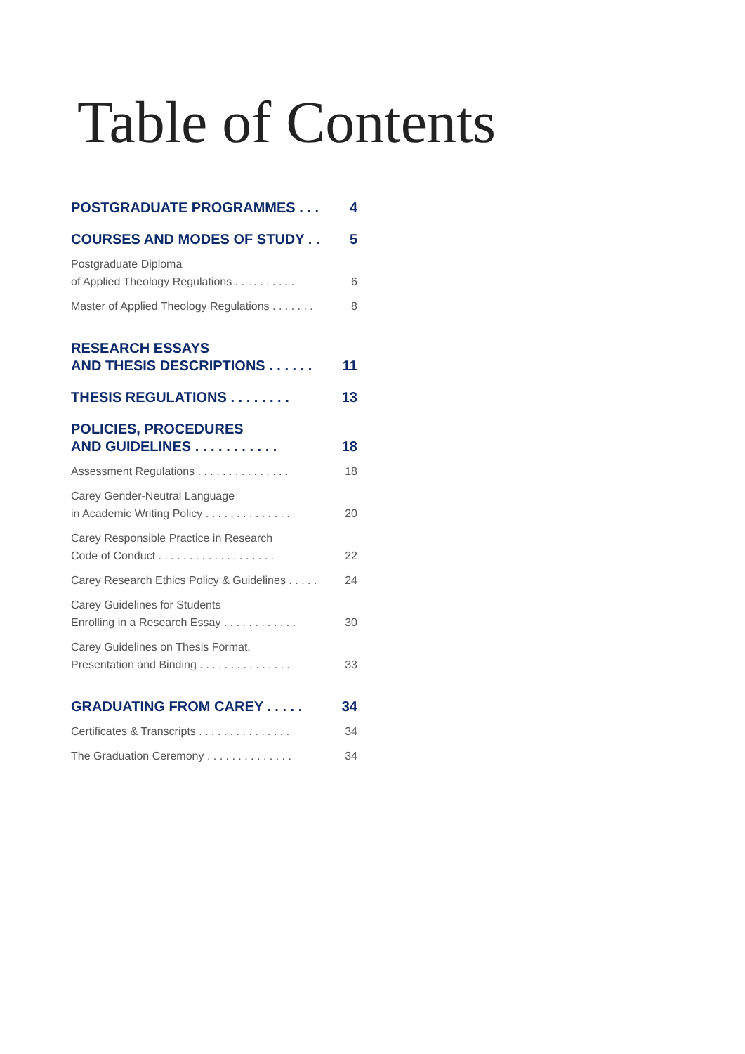Table of Contents
POSTGRADUATE PROGRAMMES . . . 4
COURSES AND MODES OF STUDY . . 5
Postgraduate Diploma
of Applied Theology Regulations . . . . . . . . . . 6
Master of Applied Theology Regulations . . . . . . . 8
RESEARCH ESSAYS
AND THESIS DESCRIPTIONS . . . . . . 11
THESIS REGULATIONS . . . . . . . . 13
POLICIES, PROCEDURES
AND GUIDELINES . . . . . . . . . . . 18
Assessment Regulations . . . . . . . . . . . . . . . 18
Carey Gender-Neutral Language
in Academic Writing Policy . . . . . . . . . . . . . . 20
Carey Responsible Practice in Research
Code of Conduct . . . . . . . . . . . . . . . . . . . 22
Carey Research Ethics Policy & Guidelines . . . . . 24
Carey Guidelines for Students
Enrolling in a Research Essay . . . . . . . . . . . . 30
Carey Guidelines on Thesis Format,
Presentation and Binding . . . . . . . . . . . . . . . 33
GRADUATING FROM CAREY . . . . . 34
Certificates & Transcripts . . . . . . . . . . . . . . . 34
The Graduation Ceremony . . . . . . . . . . . . . . 34